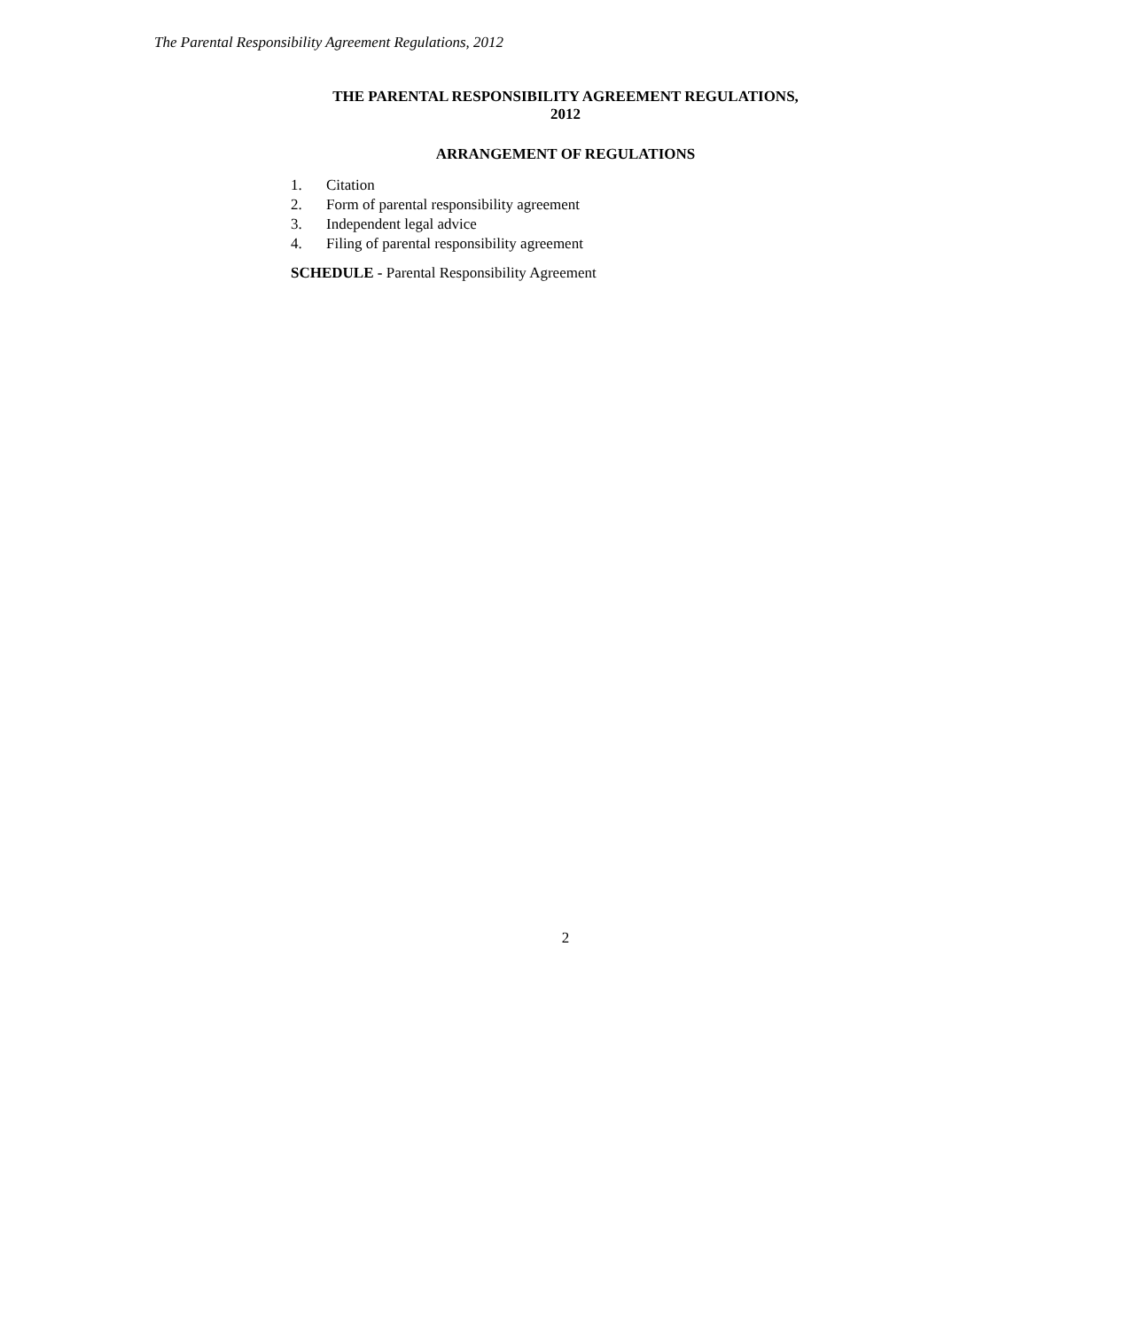The Parental Responsibility Agreement Regulations, 2012
THE PARENTAL RESPONSIBILITY AGREEMENT REGULATIONS,
2012
ARRANGEMENT OF REGULATIONS
1. Citation
2. Form of parental responsibility agreement
3. Independent legal advice
4. Filing of parental responsibility agreement
SCHEDULE - Parental Responsibility Agreement
2